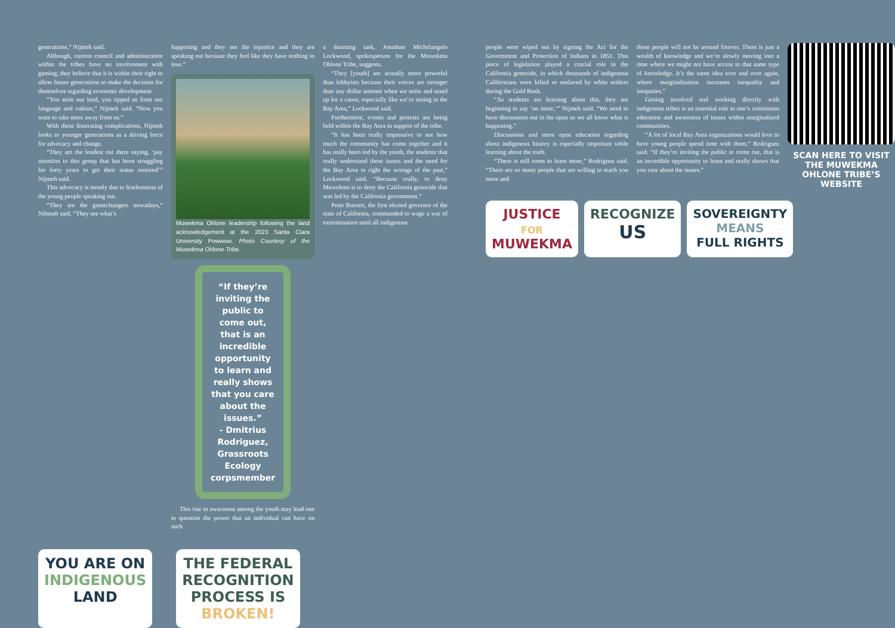generations,” Nijmeh said.
Although, current council and administration within the tribes have no involvement with gaming, they believe that it is within their right to allow future generations to make the decision for themselves regarding economic development.
“You stole our land, you ripped us from our language and culture,” Nijmeh said. “Now you want to take more away from us.”
With these frustrating complications, Nijmeh looks to younger generations as a driving force for advocacy and change.
“They are the loudest out there saying, ‘pay attention to this group that has been struggling for forty years to get their status restored’” Nijmeh said.
This advocacy is mostly due to fearlessness of the young people speaking out.
“They are the gamechangers nowadays,” Nihmeh said. “They see what’s
happening and they see the injustice and they are speaking out because they feel like they have nothing to lose.”
Muwekma Ohlone leadership following the land acknowledgement at the 2023 Santa Clara University Powwow. Photo Courtesy of the Muwekma Ohlone Tribe.
“If they’re inviting the public to come out, that is an incredible opportunity to learn and really shows that you care about the issues.”
- Dmitrius Rodriguez, Grassroots Ecology corpsmember
This rise in awareness among the youth may lead one to question the power that an individual can have on such
a daunting task, Jonathan Michelangelo Lockwood, spokesperson for the Muwekma Ohlone Tribe, suggests.
“They [youth] are actually more powerful than lobbyists because their voices are stronger than any dollar amount when we unite and stand up for a cause, especially like we’re seeing in the Bay Area,” Lockwood said.
Furthermore, events and protests are being held within the Bay Area in support of the tribe.
“It has been really impressive to see how much the community has come together and it has really been led by the youth, the students that really understand these issues and the need for the Bay Area to right the wrongs of the past,” Lockwood said. “Because really, to deny Muwekma is to deny the California genocide that was led by the California government.”
Peter Burnett, the first elected governor of the state of California, commanded to wage a war of extermination until all indigenous
YOU ARE ON
INDIGENOUS
LAND
THE FEDERAL
RECOGNITION
PROCESS IS
BROKEN!
people were wiped out by signing the Act for the Government and Protection of Indians in 1851. This piece of legislation played a crucial role in the California genocide, in which thousands of indigenous Californians were killed or enslaved by white settlers during the Gold Rush.
“As students are learning about this, they are beginning to say ‘no more,’” Nijmeh said. “We need to have discussions out in the open so we all know what is happening.”
Discussions and more open education regarding about indigenous history is especially important while learning about the truth.
“There is still room to learn more,” Rodriguez said. “There are so many people that are willing to teach you more and
those people will not be around forever. There is just a wealth of knowledge and we’re slowly moving into a time where we might not have access to that same type of knowledge. It’s the same idea over and over again, where marginalization increases inequality and inequities.”
Getting involved and working directly with indigenous tribes is an essential role in one’s continuous education and awareness of issues within marginalized communities.
“A lot of local Bay Area organizations would love to have young people spend time with them,” Rodriguez said. “If they’re inviting the public to come out, that is an incredible opportunity to learn and really shows that you care about the issues.”
SCAN HERE TO VISIT THE MUWEKMA OHLONE TRIBE’S WEBSITE
JUSTICE
FOR
MUWEKMA
RECOGNIZE
US
SOVEREIGNTY
MEANS
FULL RIGHTS